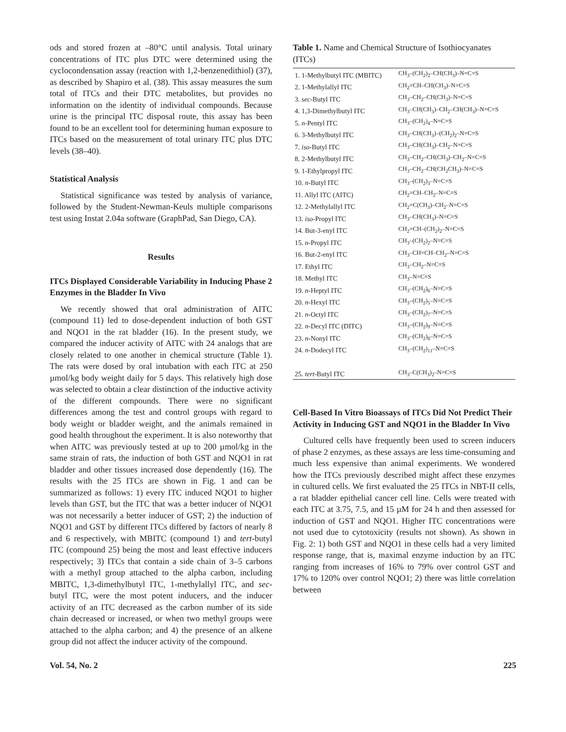ods and stored frozen at –80°C until analysis. Total urinary concentrations of ITC plus DTC were determined using the cyclocondensation assay (reaction with 1,2-benzenedithiol) (37), as described by Shapiro et al. (38). This assay measures the sum total of ITCs and their DTC metabolites, but provides no information on the identity of individual compounds. Because urine is the principal ITC disposal route, this assay has been found to be an excellent tool for determining human exposure to ITCs based on the measurement of total urinary ITC plus DTC levels (38–40).
Statistical Analysis
Statistical significance was tested by analysis of variance, followed by the Student-Newman-Keuls multiple comparisons test using Instat 2.04a software (GraphPad, San Diego, CA).
Results
ITCs Displayed Considerable Variability in Inducing Phase 2 Enzymes in the Bladder In Vivo
We recently showed that oral administration of AITC (compound 11) led to dose-dependent induction of both GST and NQO1 in the rat bladder (16). In the present study, we compared the inducer activity of AITC with 24 analogs that are closely related to one another in chemical structure (Table 1). The rats were dosed by oral intubation with each ITC at 250 µmol/kg body weight daily for 5 days. This relatively high dose was selected to obtain a clear distinction of the inductive activity of the different compounds. There were no significant differences among the test and control groups with regard to body weight or bladder weight, and the animals remained in good health throughout the experiment. It is also noteworthy that when AITC was previously tested at up to 200 µmol/kg in the same strain of rats, the induction of both GST and NQO1 in rat bladder and other tissues increased dose dependently (16). The results with the 25 ITCs are shown in Fig. 1 and can be summarized as follows: 1) every ITC induced NQO1 to higher levels than GST, but the ITC that was a better inducer of NQO1 was not necessarily a better inducer of GST; 2) the induction of NQO1 and GST by different ITCs differed by factors of nearly 8 and 6 respectively, with MBITC (compound 1) and tert-butyl ITC (compound 25) being the most and least effective inducers respectively; 3) ITCs that contain a side chain of 3–5 carbons with a methyl group attached to the alpha carbon, including MBITC, 1,3-dimethylbutyl ITC, 1-methylallyl ITC, and sec-butyl ITC, were the most potent inducers, and the inducer activity of an ITC decreased as the carbon number of its side chain decreased or increased, or when two methyl groups were attached to the alpha carbon; and 4) the presence of an alkene group did not affect the inducer activity of the compound.
Table 1. Name and Chemical Structure of Isothiocyanates (ITCs)
| 1. 1-Methylbutyl ITC (MBITC) | CH<sub>3</sub>–(CH<sub>2</sub>)<sub>2</sub>–CH(CH<sub>3</sub>)–N=C=S |
| 2. 1-Methylallyl ITC | CH<sub>2</sub>=CH–CH(CH<sub>3</sub>)–N=C=S |
| 3. sec -Butyl ITC | CH<sub>3</sub>–CH<sub>2</sub>–CH(CH<sub>3</sub>)–N=C=S |
| 4. 1,3-Dimethylbutyl ITC | CH<sub>3</sub>–CH(CH<sub>3</sub>)–CH<sub>2</sub>–CH(CH<sub>3</sub>)–N=C=S |
| 5. n -Pentyl ITC | CH<sub>3</sub>–(CH<sub>2</sub>)<sub>4</sub>–N=C=S |
| 6. 3-Methylbutyl ITC | CH<sub>3</sub>–CH(CH<sub>3</sub>)–(CH<sub>2</sub>)<sub>2</sub>–N=C=S |
| 7. iso -Butyl ITC | CH<sub>3</sub>–CH(CH<sub>3</sub>)–CH<sub>2</sub>–N=C=S |
| 8. 2-Methylbutyl ITC | CH<sub>3</sub>–CH<sub>2</sub>–CH(CH<sub>3</sub>)–CH<sub>2</sub>–N=C=S |
| 9. 1-Ethylpropyl ITC | CH<sub>3</sub>–CH<sub>2</sub>–CH(CH<sub>2</sub>CH<sub>3</sub>)–N=C=S |
| 10. n -Butyl ITC | CH<sub>3</sub>–(CH<sub>2</sub>)<sub>3</sub>–N=C=S |
| 11. Allyl ITC (AITC) | CH<sub>2</sub>=CH–CH<sub>2</sub>–N=C=S |
| 12. 2-Methylallyl ITC | CH<sub>2</sub>=C(CH<sub>3</sub>)–CH<sub>2</sub>–N=C=S |
| 13. iso -Propyl ITC | CH<sub>3</sub>–CH(CH<sub>3</sub>)–N=C=S |
| 14. But-3-enyl ITC | CH<sub>2</sub>=CH–(CH<sub>2</sub>)<sub>2</sub>–N=C=S |
| 15. n -Propyl ITC | CH<sub>3</sub>–(CH<sub>2</sub>)<sub>2</sub>–N=C=S |
| 16. But-2-enyl ITC | CH<sub>3</sub>–CH=CH–CH<sub>2</sub>–N=C=S |
| 17. Ethyl ITC | CH<sub>3</sub>–CH<sub>2</sub>–N=C=S |
| 18. Methyl ITC | CH<sub>3</sub>–N=C=S |
| 19. n -Heptyl ITC | CH<sub>3</sub>–(CH<sub>2</sub>)<sub>6</sub>–N=C=S |
| 20. n -Hexyl ITC | CH<sub>3</sub>–(CH<sub>2</sub>)<sub>5</sub>–N=C=S |
| 21. n -Octyl ITC | CH<sub>3</sub>–(CH<sub>2</sub>)<sub>7</sub>–N=C=S |
| 22. n -Decyl ITC (DITC) | CH<sub>3</sub>–(CH<sub>2</sub>)<sub>9</sub>–N=C=S |
| 23. n -Nonyl ITC | CH<sub>3</sub>–(CH<sub>2</sub>)<sub>8</sub>–N=C=S |
| 24. n -Dodecyl ITC | CH<sub>3</sub>–(CH<sub>2</sub>)<sub>11</sub>–N=C=S |
| 25. tert -Butyl ITC | CH<sub>3</sub>–C(CH<sub>3</sub>)<sub>2</sub>–N=C=S |
Cell-Based In Vitro Bioassays of ITCs Did Not Predict Their Activity in Inducing GST and NQO1 in the Bladder In Vivo
Cultured cells have frequently been used to screen inducers of phase 2 enzymes, as these assays are less time-consuming and much less expensive than animal experiments. We wondered how the ITCs previously described might affect these enzymes in cultured cells. We first evaluated the 25 ITCs in NBT-II cells, a rat bladder epithelial cancer cell line. Cells were treated with each ITC at 3.75, 7.5, and 15 µM for 24 h and then assessed for induction of GST and NQO1. Higher ITC concentrations were not used due to cytotoxicity (results not shown). As shown in Fig. 2: 1) both GST and NQO1 in these cells had a very limited response range, that is, maximal enzyme induction by an ITC ranging from increases of 16% to 79% over control GST and 17% to 120% over control NQO1; 2) there was little correlation between
Vol. 54, No. 2 225